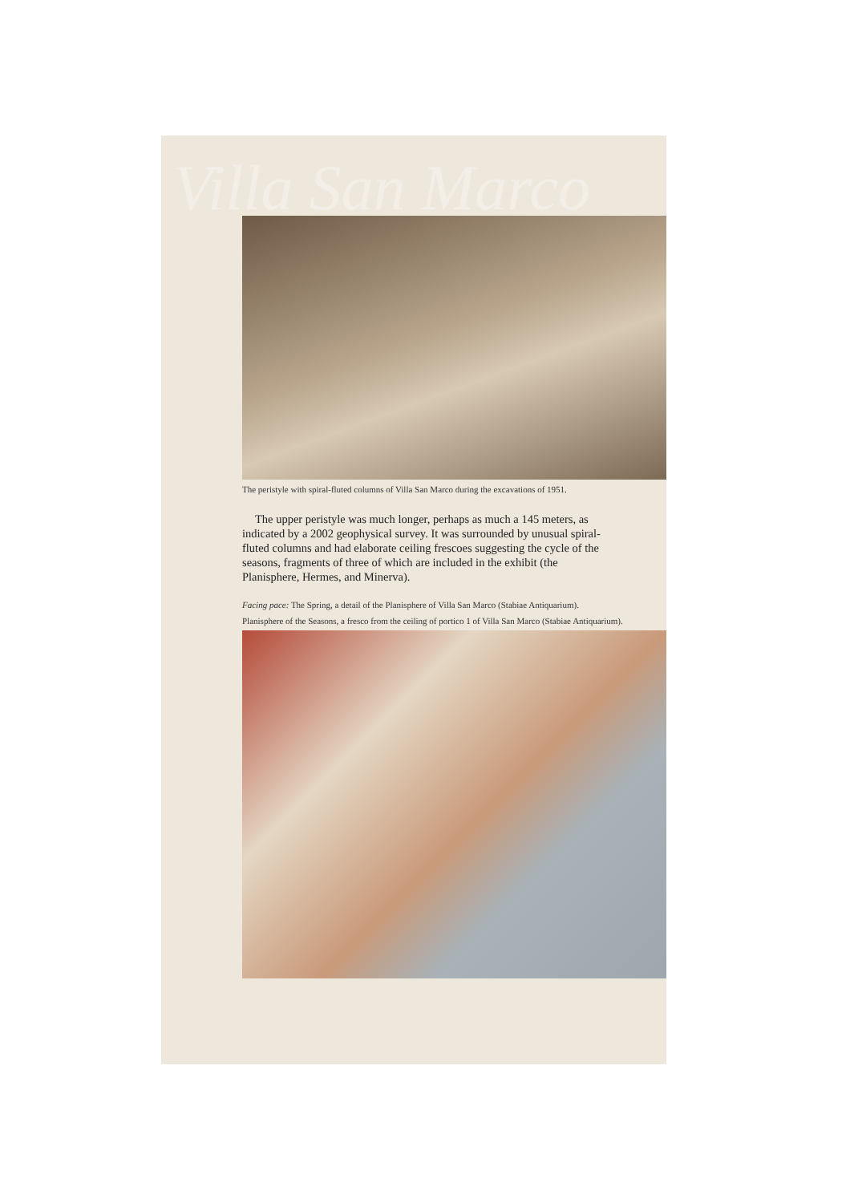Villa San Marco
The peristyle with spiral-fluted columns of Villa San Marco during the excavations of 1951.
The upper peristyle was much longer, perhaps as much a 145 meters, as indicated by a 2002 geophysical survey. It was surrounded by unusual spiral-fluted columns and had elaborate ceiling frescoes suggesting the cycle of the seasons, fragments of three of which are included in the exhibit (the Planisphere, Hermes, and Minerva).
Facing pace: The Spring, a detail of the Planisphere of Villa San Marco (Stabiae Antiquarium).
Planisphere of the Seasons, a fresco from the ceiling of portico 1 of Villa San Marco (Stabiae Antiquarium).